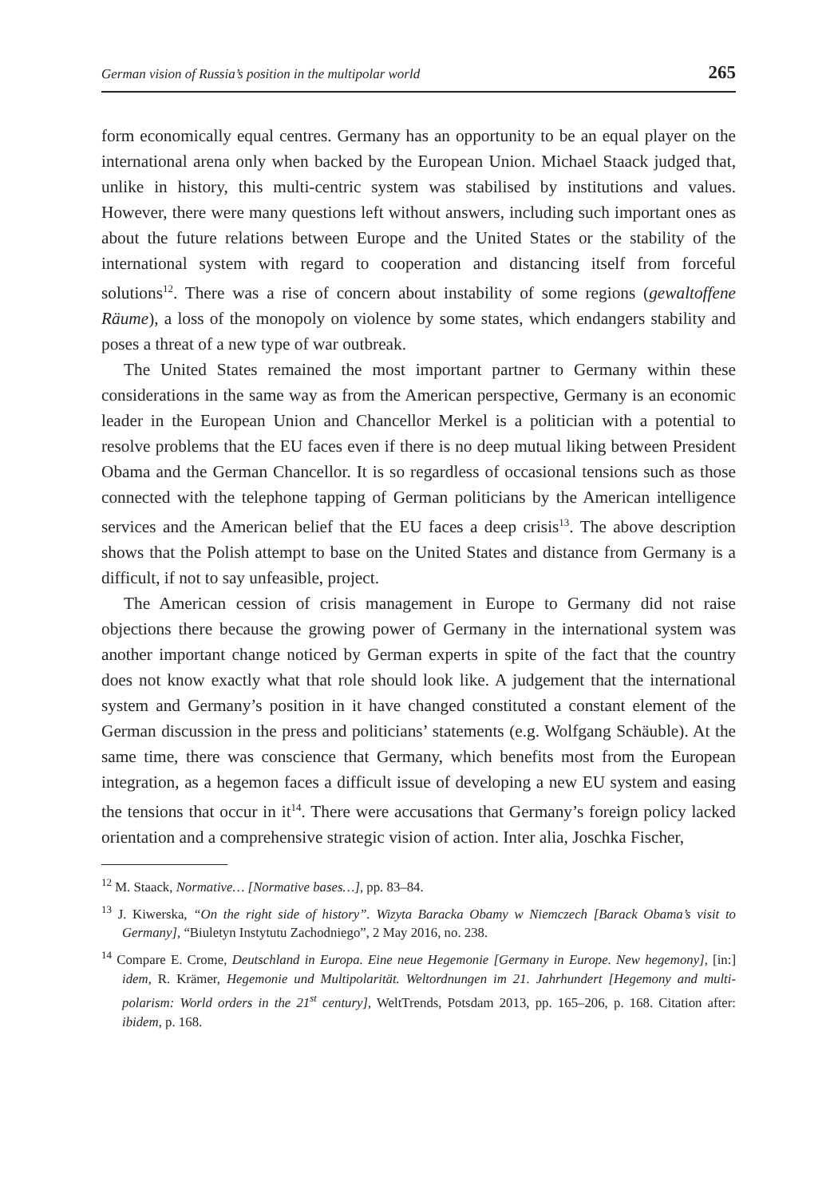German vision of Russia’s position in the multipolar world 265
form economically equal centres. Germany has an opportunity to be an equal player on the international arena only when backed by the European Union. Michael Staack judged that, unlike in history, this multi-centric system was stabilised by institutions and values. However, there were many questions left without answers, including such important ones as about the future relations between Europe and the United States or the stability of the international system with regard to cooperation and distancing itself from forceful solutions<sup>12</sup>. There was a rise of concern about instability of some regions (gewaltoffene Räume), a loss of the monopoly on violence by some states, which endangers stability and poses a threat of a new type of war outbreak.
The United States remained the most important partner to Germany within these considerations in the same way as from the American perspective, Germany is an economic leader in the European Union and Chancellor Merkel is a politician with a potential to resolve problems that the EU faces even if there is no deep mutual liking between President Obama and the German Chancellor. It is so regardless of occasional tensions such as those connected with the telephone tapping of German politicians by the American intelligence services and the American belief that the EU faces a deep crisis<sup>13</sup>. The above description shows that the Polish attempt to base on the United States and distance from Germany is a difficult, if not to say unfeasible, project.
The American cession of crisis management in Europe to Germany did not raise objections there because the growing power of Germany in the international system was another important change noticed by German experts in spite of the fact that the country does not know exactly what that role should look like. A judgement that the international system and Germany’s position in it have changed constituted a constant element of the German discussion in the press and politicians’ statements (e.g. Wolfgang Schäuble). At the same time, there was conscience that Germany, which benefits most from the European integration, as a hegemon faces a difficult issue of developing a new EU system and easing the tensions that occur in it<sup>14</sup>. There were accusations that Germany’s foreign policy lacked orientation and a comprehensive strategic vision of action. Inter alia, Joschka Fischer,
<sup>12</sup> M. Staack, Normative… [Normative bases…], pp. 83–84.
<sup>13</sup> J. Kiwerska, “On the right side of history”. Wizyta Baracka Obamy w Niemczech [Barack Obama’s visit to Germany], “Biuletyn Instytutu Zachodniego”, 2 May 2016, no. 238.
<sup>14</sup> Compare E. Crome, Deutschland in Europa. Eine neue Hegemonie [Germany in Europe. New hegemony], [in:] idem, R. Krämer, Hegemonie und Multipolarität. Weltordnungen im 21. Jahrhundert [Hegemony and multi-polarism: World orders in the 21<sup>st</sup> century], WeltTrends, Potsdam 2013, pp. 165–206, p. 168. Citation after: ibidem, p. 168.